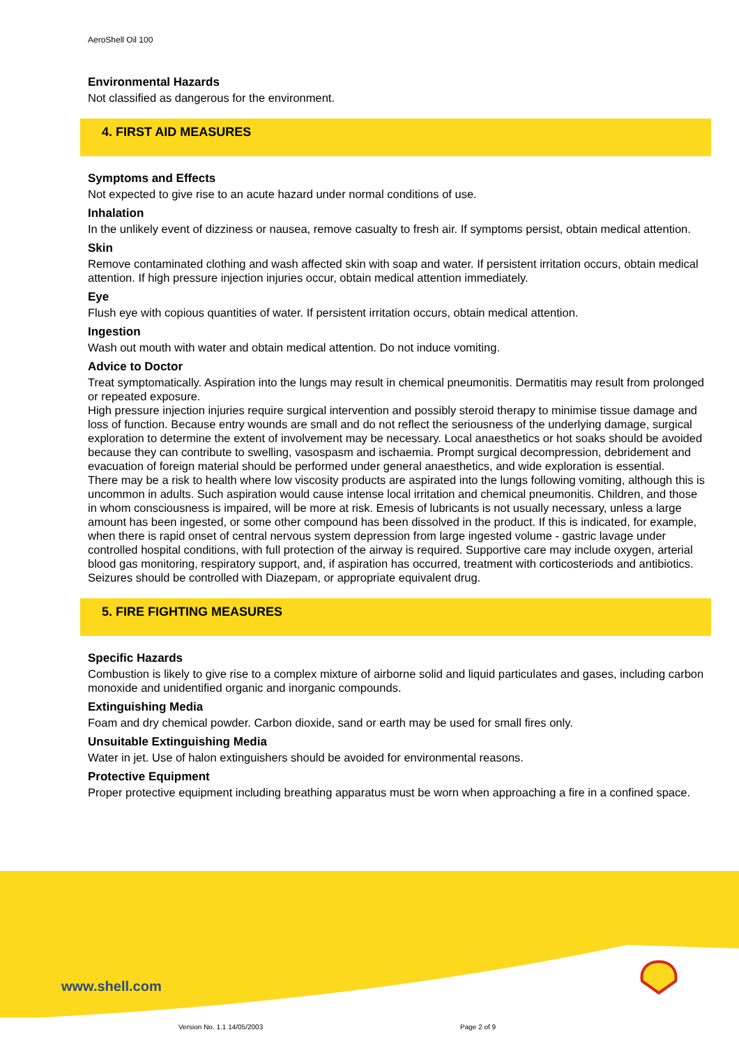AeroShell Oil 100
Environmental Hazards
Not classified as dangerous for the environment.
4. FIRST AID MEASURES
Symptoms and Effects
Not expected to give rise to an acute hazard under normal conditions of use.
Inhalation
In the unlikely event of dizziness or nausea, remove casualty to fresh air. If symptoms persist, obtain medical attention.
Skin
Remove contaminated clothing and wash affected skin with soap and water. If persistent irritation occurs, obtain medical attention. If high pressure injection injuries occur, obtain medical attention immediately.
Eye
Flush eye with copious quantities of water. If persistent irritation occurs, obtain medical attention.
Ingestion
Wash out mouth with water and obtain medical attention. Do not induce vomiting.
Advice to Doctor
Treat symptomatically. Aspiration into the lungs may result in chemical pneumonitis. Dermatitis may result from prolonged or repeated exposure.
High pressure injection injuries require surgical intervention and possibly steroid therapy to minimise tissue damage and loss of function. Because entry wounds are small and do not reflect the seriousness of the underlying damage, surgical exploration to determine the extent of involvement may be necessary. Local anaesthetics or hot soaks should be avoided because they can contribute to swelling, vasospasm and ischaemia. Prompt surgical decompression, debridement and evacuation of foreign material should be performed under general anaesthetics, and wide exploration is essential.
There may be a risk to health where low viscosity products are aspirated into the lungs following vomiting, although this is uncommon in adults. Such aspiration would cause intense local irritation and chemical pneumonitis. Children, and those in whom consciousness is impaired, will be more at risk. Emesis of lubricants is not usually necessary, unless a large amount has been ingested, or some other compound has been dissolved in the product. If this is indicated, for example, when there is rapid onset of central nervous system depression from large ingested volume - gastric lavage under controlled hospital conditions, with full protection of the airway is required. Supportive care may include oxygen, arterial blood gas monitoring, respiratory support, and, if aspiration has occurred, treatment with corticosteriods and antibiotics. Seizures should be controlled with Diazepam, or appropriate equivalent drug.
5. FIRE FIGHTING MEASURES
Specific Hazards
Combustion is likely to give rise to a complex mixture of airborne solid and liquid particulates and gases, including carbon monoxide and unidentified organic and inorganic compounds.
Extinguishing Media
Foam and dry chemical powder. Carbon dioxide, sand or earth may be used for small fires only.
Unsuitable Extinguishing Media
Water in jet. Use of halon extinguishers should be avoided for environmental reasons.
Protective Equipment
Proper protective equipment including breathing apparatus must be worn when approaching a fire in a confined space.
www.shell.com
Version No. 1.1 14/05/2003 Page 2 of 9